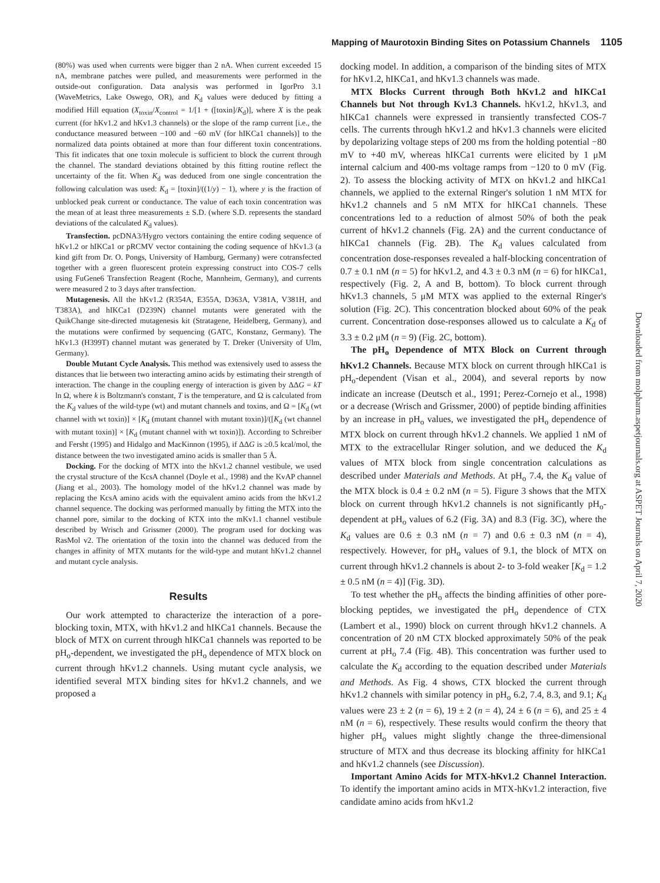Mapping of Maurotoxin Binding Sites on Potassium Channels 1105
(80%) was used when currents were bigger than 2 nA. When current exceeded 15 nA, membrane patches were pulled, and measurements were performed in the outside-out configuration. Data analysis was performed in IgorPro 3.1 (WaveMetrics, Lake Oswego, OR), and K<sub>d</sub> values were deduced by fitting a modified Hill equation (X<sub>toxin</sub>/X<sub>control</sub> = 1/[1 + ([toxin]/K<sub>d</sub>)], where X is the peak current (for hKv1.2 and hKv1.3 channels) or the slope of the ramp current [i.e., the conductance measured between −100 and −60 mV (for hIKCa1 channels)] to the normalized data points obtained at more than four different toxin concentrations. This fit indicates that one toxin molecule is sufficient to block the current through the channel. The standard deviations obtained by this fitting routine reflect the uncertainty of the fit. When K<sub>d</sub> was deduced from one single concentration the following calculation was used: K<sub>d</sub> = [toxin]/((1/y) − 1), where y is the fraction of unblocked peak current or conductance. The value of each toxin concentration was the mean of at least three measurements ± S.D. (where S.D. represents the standard deviations of the calculated K<sub>d</sub> values).
Transfection. pcDNA3/Hygro vectors containing the entire coding sequence of hKv1.2 or hIKCa1 or pRCMV vector containing the coding sequence of hKv1.3 (a kind gift from Dr. O. Pongs, University of Hamburg, Germany) were cotransfected together with a green fluorescent protein expressing construct into COS-7 cells using FuGene6 Transfection Reagent (Roche, Mannheim, Germany), and currents were measured 2 to 3 days after transfection.
Mutagenesis. All the hKv1.2 (R354A, E355A, D363A, V381A, V381H, and T383A), and hIKCa1 (D239N) channel mutants were generated with the QuikChange site-directed mutagenesis kit (Stratagene, Heidelberg, Germany), and the mutations were confirmed by sequencing (GATC, Konstanz, Germany). The hKv1.3 (H399T) channel mutant was generated by T. Dreker (University of Ulm, Germany).
Double Mutant Cycle Analysis. This method was extensively used to assess the distances that lie between two interacting amino acids by estimating their strength of interaction. The change in the coupling energy of interaction is given by ΔΔG = kT ln Ω, where k is Boltzmann's constant, T is the temperature, and Ω is calculated from the K<sub>d</sub> values of the wild-type (wt) and mutant channels and toxins, and Ω = [K<sub>d</sub> (wt channel with wt toxin)] × [K<sub>d</sub> (mutant channel with mutant toxin)]/([K<sub>d</sub> (wt channel with mutant toxin)] × [K<sub>d</sub> (mutant channel with wt toxin)]). According to Schreiber and Fersht (1995) and Hidalgo and MacKinnon (1995), if ΔΔG is ≥0.5 kcal/mol, the distance between the two investigated amino acids is smaller than 5 Å.
Docking. For the docking of MTX into the hKv1.2 channel vestibule, we used the crystal structure of the KcsA channel (Doyle et al., 1998) and the KvAP channel (Jiang et al., 2003). The homology model of the hKv1.2 channel was made by replacing the KcsA amino acids with the equivalent amino acids from the hKv1.2 channel sequence. The docking was performed manually by fitting the MTX into the channel pore, similar to the docking of KTX into the mKv1.1 channel vestibule described by Wrisch and Grissmer (2000). The program used for docking was RasMol v2. The orientation of the toxin into the channel was deduced from the changes in affinity of MTX mutants for the wild-type and mutant hKv1.2 channel and mutant cycle analysis.
Results
Our work attempted to characterize the interaction of a pore-blocking toxin, MTX, with hKv1.2 and hIKCa1 channels. Because the block of MTX on current through hIKCa1 channels was reported to be pH<sub>o</sub>-dependent, we investigated the pH<sub>o</sub> dependence of MTX block on current through hKv1.2 channels. Using mutant cycle analysis, we identified several MTX binding sites for hKv1.2 channels, and we proposed a
docking model. In addition, a comparison of the binding sites of MTX for hKv1.2, hIKCa1, and hKv1.3 channels was made.
MTX Blocks Current through Both hKv1.2 and hIKCa1 Channels but Not through Kv1.3 Channels. hKv1.2, hKv1.3, and hIKCa1 channels were expressed in transiently transfected COS-7 cells. The currents through hKv1.2 and hKv1.3 channels were elicited by depolarizing voltage steps of 200 ms from the holding potential −80 mV to +40 mV, whereas hIKCa1 currents were elicited by 1 μM internal calcium and 400-ms voltage ramps from −120 to 0 mV (Fig. 2). To assess the blocking activity of MTX on hKv1.2 and hIKCa1 channels, we applied to the external Ringer's solution 1 nM MTX for hKv1.2 channels and 5 nM MTX for hIKCa1 channels. These concentrations led to a reduction of almost 50% of both the peak current of hKv1.2 channels (Fig. 2A) and the current conductance of hIKCa1 channels (Fig. 2B). The K<sub>d</sub> values calculated from concentration dose-responses revealed a half-blocking concentration of 0.7 ± 0.1 nM (n = 5) for hKv1.2, and 4.3 ± 0.3 nM (n = 6) for hIKCa1, respectively (Fig. 2, A and B, bottom). To block current through hKv1.3 channels, 5 μM MTX was applied to the external Ringer's solution (Fig. 2C). This concentration blocked about 60% of the peak current. Concentration dose-responses allowed us to calculate a K<sub>d</sub> of 3.3 ± 0.2 μM (n = 9) (Fig. 2C, bottom).
The pH<sub>o</sub> Dependence of MTX Block on Current through hKv1.2 Channels. Because MTX block on current through hIKCa1 is pH<sub>o</sub>-dependent (Visan et al., 2004), and several reports by now indicate an increase (Deutsch et al., 1991; Perez-Cornejo et al., 1998) or a decrease (Wrisch and Grissmer, 2000) of peptide binding affinities by an increase in pH<sub>o</sub> values, we investigated the pH<sub>o</sub> dependence of MTX block on current through hKv1.2 channels. We applied 1 nM of MTX to the extracellular Ringer solution, and we deduced the K<sub>d</sub> values of MTX block from single concentration calculations as described under Materials and Methods. At pH<sub>o</sub> 7.4, the K<sub>d</sub> value of the MTX block is 0.4 ± 0.2 nM (n = 5). Figure 3 shows that the MTX block on current through hKv1.2 channels is not significantly pH<sub>o</sub>-dependent at pH<sub>o</sub> values of 6.2 (Fig. 3A) and 8.3 (Fig. 3C), where the K<sub>d</sub> values are 0.6 ± 0.3 nM (n = 7) and 0.6 ± 0.3 nM (n = 4), respectively. However, for pH<sub>o</sub> values of 9.1, the block of MTX on current through hKv1.2 channels is about 2- to 3-fold weaker [K<sub>d</sub> = 1.2 ± 0.5 nM (n = 4)] (Fig. 3D).
To test whether the pH<sub>o</sub> affects the binding affinities of other pore-blocking peptides, we investigated the pH<sub>o</sub> dependence of CTX (Lambert et al., 1990) block on current through hKv1.2 channels. A concentration of 20 nM CTX blocked approximately 50% of the peak current at pH<sub>o</sub> 7.4 (Fig. 4B). This concentration was further used to calculate the K<sub>d</sub> according to the equation described under Materials and Methods. As Fig. 4 shows, CTX blocked the current through hKv1.2 channels with similar potency in pH<sub>o</sub> 6.2, 7.4, 8.3, and 9.1; K<sub>d</sub> values were 23 ± 2 (n = 6), 19 ± 2 (n = 4), 24 ± 6 (n = 6), and 25 ± 4 nM (n = 6), respectively. These results would confirm the theory that higher pH<sub>o</sub> values might slightly change the three-dimensional structure of MTX and thus decrease its blocking affinity for hIKCa1 and hKv1.2 channels (see Discussion).
Important Amino Acids for MTX-hKv1.2 Channel Interaction. To identify the important amino acids in MTX-hKv1.2 interaction, five candidate amino acids from hKv1.2
Downloaded from molpharm.aspetjournals.org at ASPET Journals on April 7, 2020